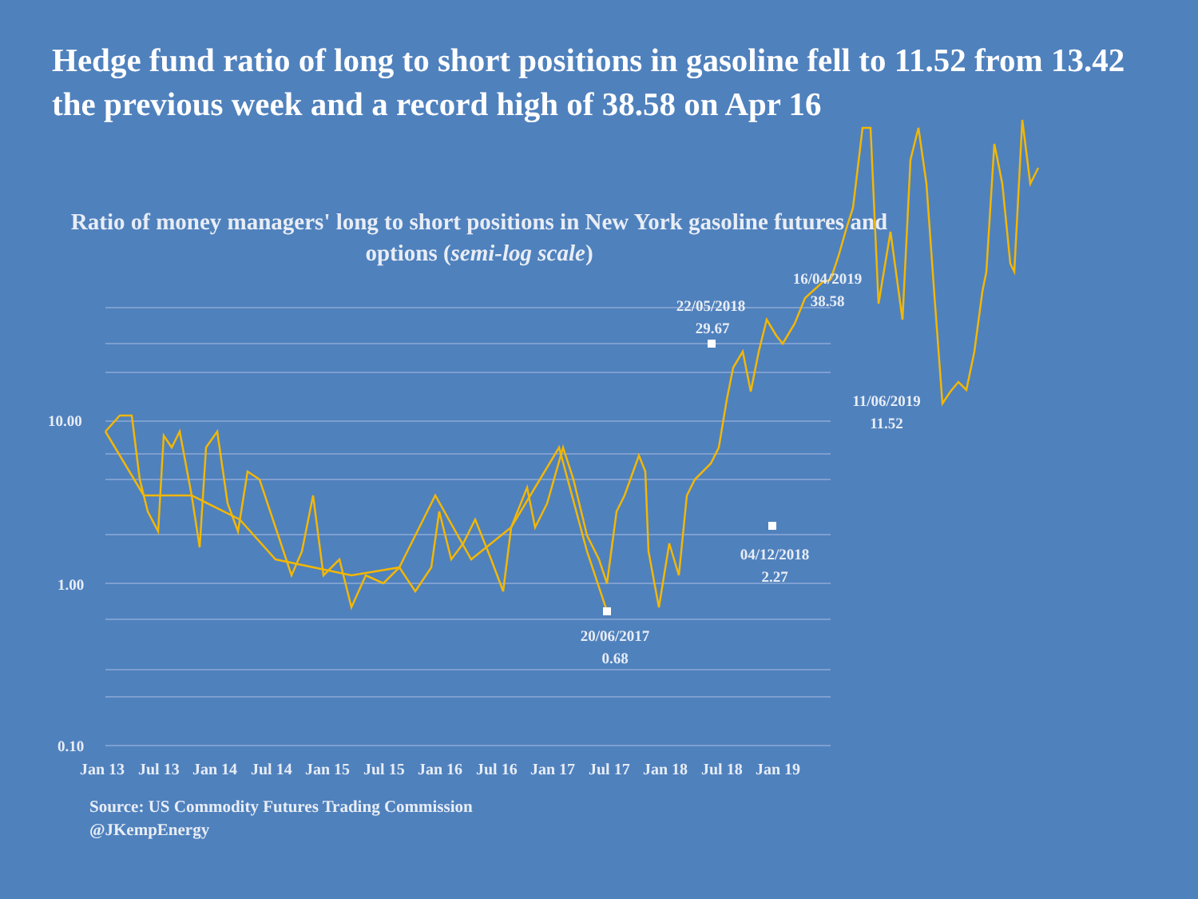Hedge fund ratio of long to short positions in gasoline fell to 11.52 from 13.42 the previous week and a record high of 38.58 on Apr 16
Ratio of money managers' long to short positions in New York gasoline futures and options (semi-log scale)
10.00
1.00
0.10
Jan 13
Jul 13
Jan 14
Jul 14
Jan 15
Jul 15
Jan 16
Jul 16
Jan 17
Jul 17
Jan 18
Jul 18
Jan 19
16/04/2019
38.58
22/05/2018
29.67
11/06/2019
11.52
04/12/2018
2.27
20/06/2017
0.68
Source: US Commodity Futures Trading Commission
@JKempEnergy